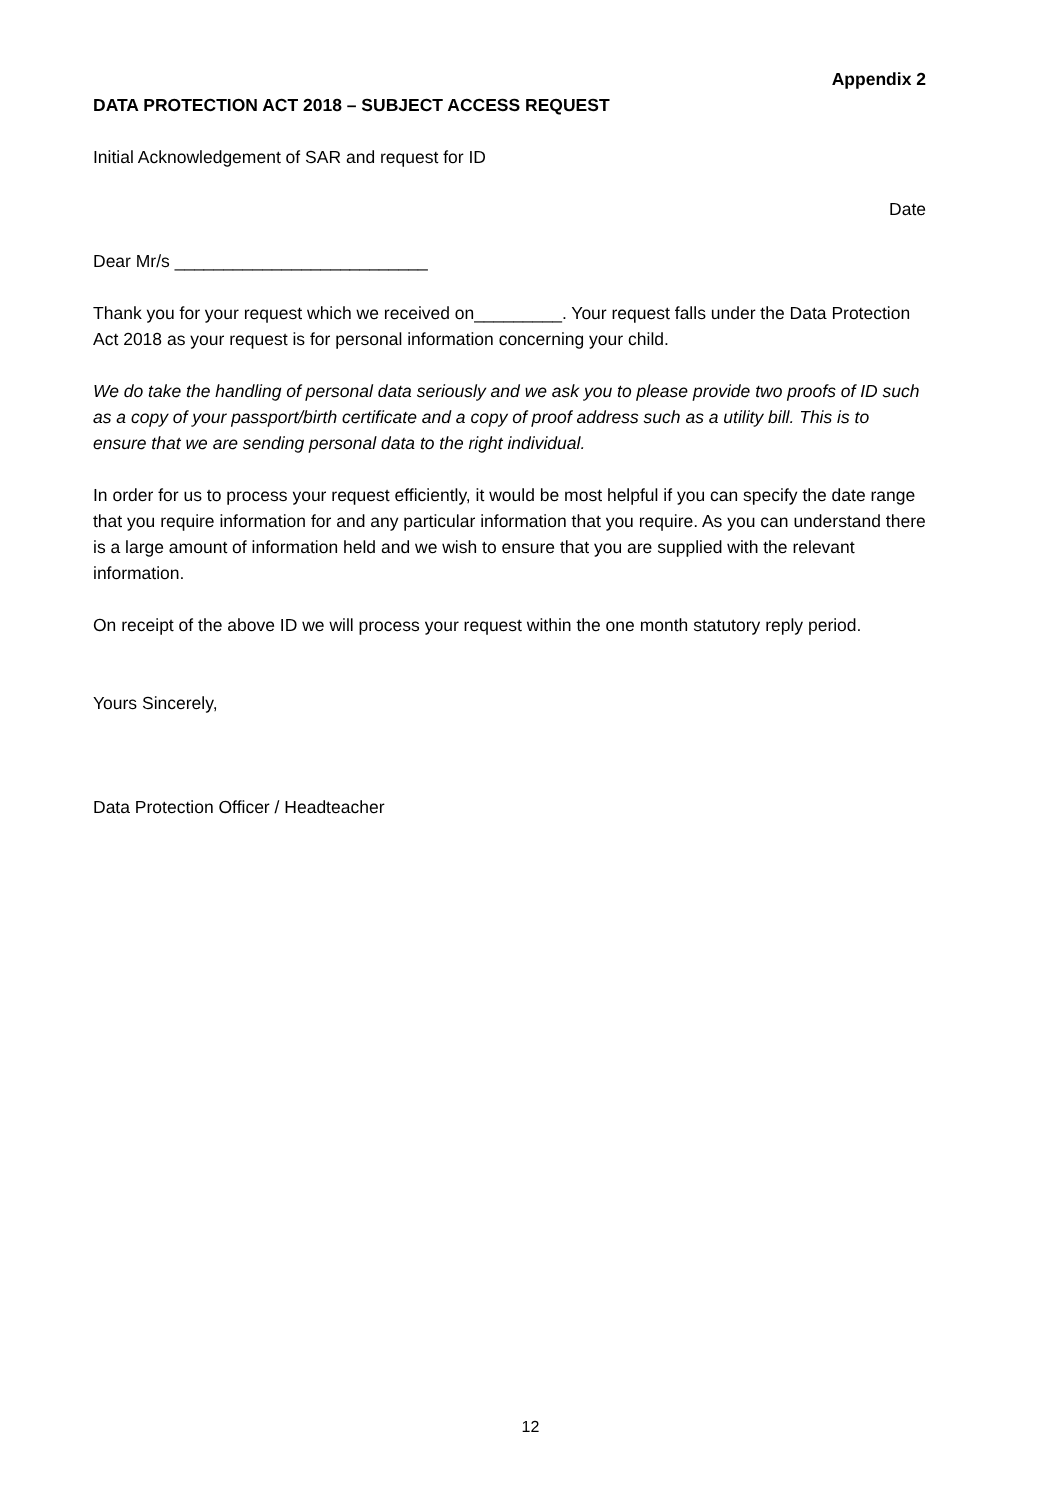Appendix 2
DATA PROTECTION ACT 2018 – SUBJECT ACCESS REQUEST
Initial Acknowledgement of SAR and request for ID
Date
Dear Mr/s __________________________
Thank you for your request which we received on_________. Your request falls under the Data Protection Act 2018 as your request is for personal information concerning your child.
We do take the handling of personal data seriously and we ask you to please provide two proofs of ID such as a copy of your passport/birth certificate and a copy of proof address such as a utility bill. This is to ensure that we are sending personal data to the right individual.
In order for us to process your request efficiently, it would be most helpful if you can specify the date range that you require information for and any particular information that you require. As you can understand there is a large amount of information held and we wish to ensure that you are supplied with the relevant information.
On receipt of the above ID we will process your request within the one month statutory reply period.
Yours Sincerely,
Data Protection Officer / Headteacher
12